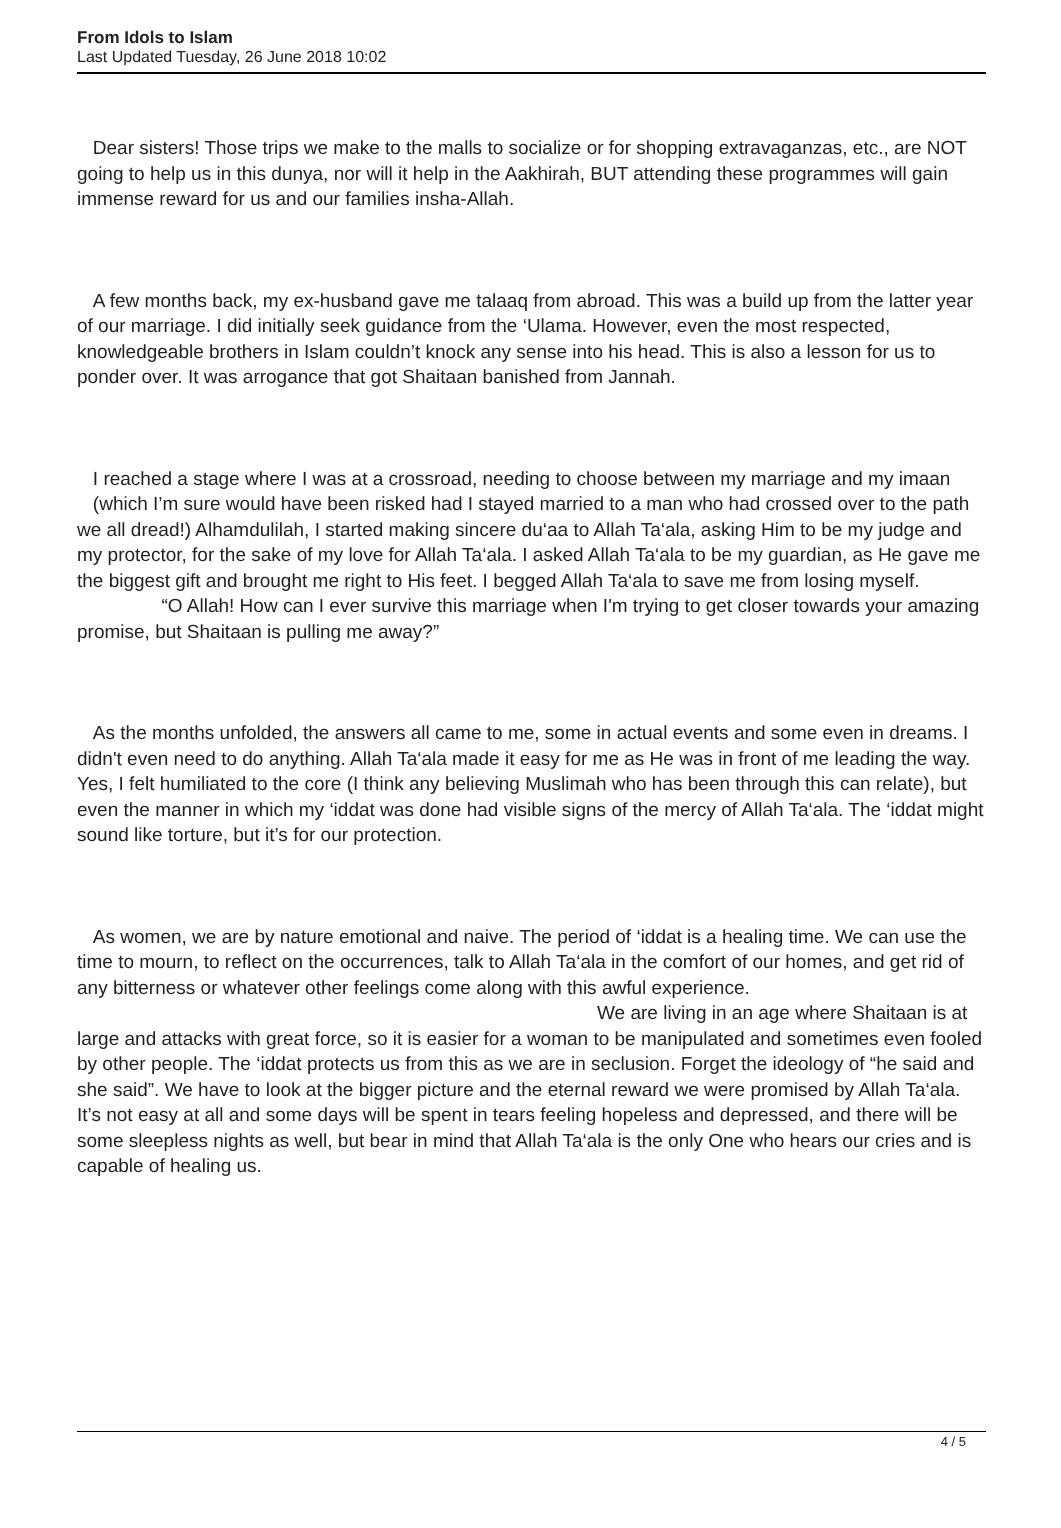From Idols to Islam
Last Updated Tuesday, 26 June 2018 10:02
Dear sisters! Those trips we make to the malls to socialize or for shopping extravaganzas, etc., are NOT going to help us in this dunya, nor will it help in the Aakhirah, BUT attending these programmes will gain immense reward for us and our families insha-Allah.
A few months back, my ex-husband gave me talaaq from abroad. This was a build up from the latter year of our marriage. I did initially seek guidance from the ‘Ulama. However, even the most respected, knowledgeable brothers in Islam couldn’t knock any sense into his head. This is also a lesson for us to ponder over. It was arrogance that got Shaitaan banished from Jannah.
I reached a stage where I was at a crossroad, needing to choose between my marriage and my imaan (which I’m sure would have been risked had I stayed married to a man who had crossed over to the path we all dread!) Alhamdulilah, I started making sincere du‘aa to Allah Ta‘ala, asking Him to be my judge and my protector, for the sake of my love for Allah Ta‘ala. I asked Allah Ta‘ala to be my guardian, as He gave me the biggest gift and brought me right to His feet. I begged Allah Ta‘ala to save me from losing myself. “O Allah! How can I ever survive this marriage when I'm trying to get closer towards your amazing promise, but Shaitaan is pulling me away?”
As the months unfolded, the answers all came to me, some in actual events and some even in dreams. I didn't even need to do anything. Allah Ta‘ala made it easy for me as He was in front of me leading the way. Yes, I felt humiliated to the core (I think any believing Muslimah who has been through this can relate), but even the manner in which my ‘iddat was done had visible signs of the mercy of Allah Ta‘ala. The ‘iddat might sound like torture, but it’s for our protection.
As women, we are by nature emotional and naive. The period of ‘iddat is a healing time. We can use the time to mourn, to reflect on the occurrences, talk to Allah Ta‘ala in the comfort of our homes, and get rid of any bitterness or whatever other feelings come along with this awful experience. We are living in an age where Shaitaan is at large and attacks with great force, so it is easier for a woman to be manipulated and sometimes even fooled by other people. The ‘iddat protects us from this as we are in seclusion. Forget the ideology of “he said and she said”. We have to look at the bigger picture and the eternal reward we were promised by Allah Ta‘ala. It’s not easy at all and some days will be spent in tears feeling hopeless and depressed, and there will be some sleepless nights as well, but bear in mind that Allah Ta‘ala is the only One who hears our cries and is capable of healing us.
4 / 5